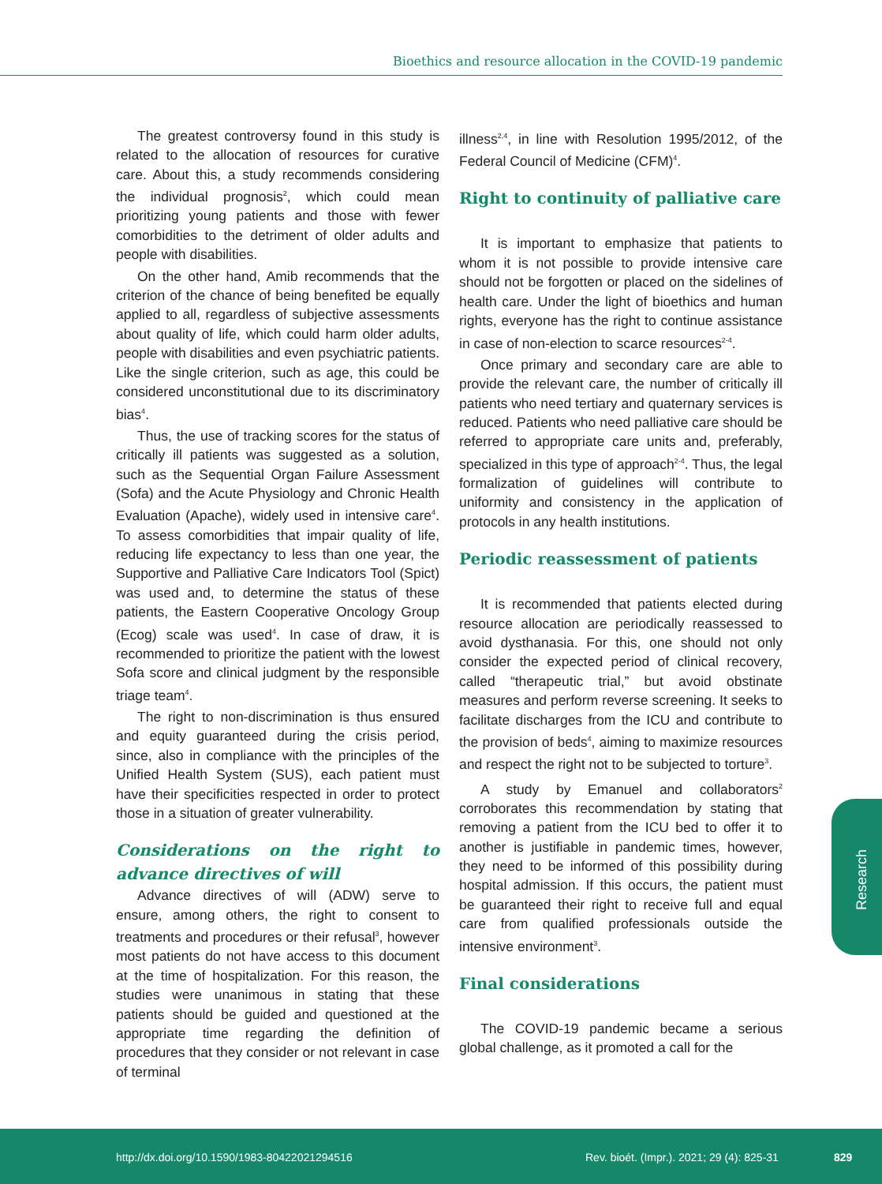Bioethics and resource allocation in the COVID-19 pandemic
The greatest controversy found in this study is related to the allocation of resources for curative care. About this, a study recommends considering the individual prognosis<sup>2</sup>, which could mean prioritizing young patients and those with fewer comorbidities to the detriment of older adults and people with disabilities.
On the other hand, Amib recommends that the criterion of the chance of being benefited be equally applied to all, regardless of subjective assessments about quality of life, which could harm older adults, people with disabilities and even psychiatric patients. Like the single criterion, such as age, this could be considered unconstitutional due to its discriminatory bias<sup>4</sup>.
Thus, the use of tracking scores for the status of critically ill patients was suggested as a solution, such as the Sequential Organ Failure Assessment (Sofa) and the Acute Physiology and Chronic Health Evaluation (Apache), widely used in intensive care<sup>4</sup>. To assess comorbidities that impair quality of life, reducing life expectancy to less than one year, the Supportive and Palliative Care Indicators Tool (Spict) was used and, to determine the status of these patients, the Eastern Cooperative Oncology Group (Ecog) scale was used<sup>4</sup>. In case of draw, it is recommended to prioritize the patient with the lowest Sofa score and clinical judgment by the responsible triage team<sup>4</sup>.
The right to non-discrimination is thus ensured and equity guaranteed during the crisis period, since, also in compliance with the principles of the Unified Health System (SUS), each patient must have their specificities respected in order to protect those in a situation of greater vulnerability.
Considerations on the right to advance directives of will
Advance directives of will (ADW) serve to ensure, among others, the right to consent to treatments and procedures or their refusal<sup>3</sup>, however most patients do not have access to this document at the time of hospitalization. For this reason, the studies were unanimous in stating that these patients should be guided and questioned at the appropriate time regarding the definition of procedures that they consider or not relevant in case of terminal
illness<sup>2,4</sup>, in line with Resolution 1995/2012, of the Federal Council of Medicine (CFM)<sup>4</sup>.
Right to continuity of palliative care
It is important to emphasize that patients to whom it is not possible to provide intensive care should not be forgotten or placed on the sidelines of health care. Under the light of bioethics and human rights, everyone has the right to continue assistance in case of non-election to scarce resources<sup>2-4</sup>.
Once primary and secondary care are able to provide the relevant care, the number of critically ill patients who need tertiary and quaternary services is reduced. Patients who need palliative care should be referred to appropriate care units and, preferably, specialized in this type of approach<sup>2-4</sup>. Thus, the legal formalization of guidelines will contribute to uniformity and consistency in the application of protocols in any health institutions.
Periodic reassessment of patients
It is recommended that patients elected during resource allocation are periodically reassessed to avoid dysthanasia. For this, one should not only consider the expected period of clinical recovery, called “therapeutic trial,” but avoid obstinate measures and perform reverse screening. It seeks to facilitate discharges from the ICU and contribute to the provision of beds<sup>4</sup>, aiming to maximize resources and respect the right not to be subjected to torture<sup>3</sup>.
A study by Emanuel and collaborators<sup>2</sup> corroborates this recommendation by stating that removing a patient from the ICU bed to offer it to another is justifiable in pandemic times, however, they need to be informed of this possibility during hospital admission. If this occurs, the patient must be guaranteed their right to receive full and equal care from qualified professionals outside the intensive environment<sup>3</sup>.
Final considerations
The COVID-19 pandemic became a serious global challenge, as it promoted a call for the
Research
http://dx.doi.org/10.1590/1983-80422021294516 Rev. bioét. (Impr.). 2021; 29 (4): 825-31 829